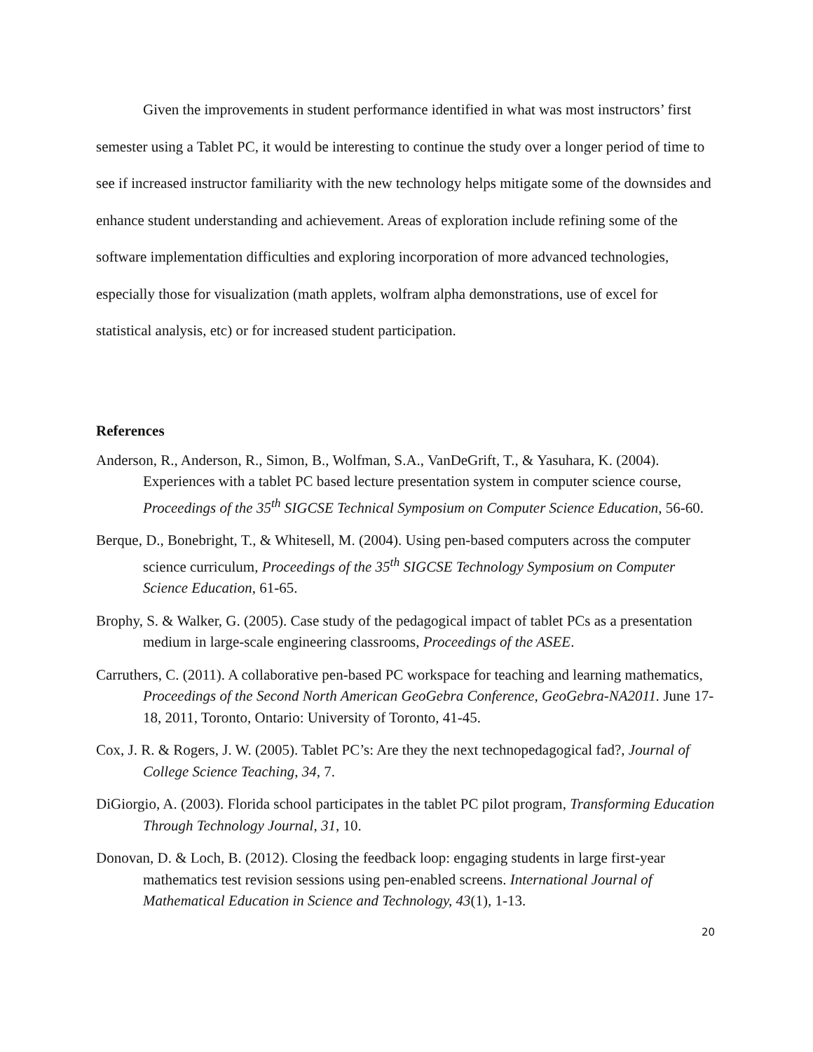Given the improvements in student performance identified in what was most instructors’ first semester using a Tablet PC, it would be interesting to continue the study over a longer period of time to see if increased instructor familiarity with the new technology helps mitigate some of the downsides and enhance student understanding and achievement. Areas of exploration include refining some of the software implementation difficulties and exploring incorporation of more advanced technologies, especially those for visualization (math applets, wolfram alpha demonstrations, use of excel for statistical analysis, etc) or for increased student participation.
References
Anderson, R., Anderson, R., Simon, B., Wolfman, S.A., VanDeGrift, T., & Yasuhara, K. (2004). Experiences with a tablet PC based lecture presentation system in computer science course, Proceedings of the 35<sup>th</sup> SIGCSE Technical Symposium on Computer Science Education, 56-60.
Berque, D., Bonebright, T., & Whitesell, M. (2004). Using pen-based computers across the computer science curriculum, Proceedings of the 35<sup>th</sup> SIGCSE Technology Symposium on Computer Science Education, 61-65.
Brophy, S. & Walker, G. (2005). Case study of the pedagogical impact of tablet PCs as a presentation medium in large-scale engineering classrooms, Proceedings of the ASEE.
Carruthers, C. (2011). A collaborative pen-based PC workspace for teaching and learning mathematics, Proceedings of the Second North American GeoGebra Conference, GeoGebra-NA2011. June 17-18, 2011, Toronto, Ontario: University of Toronto, 41-45.
Cox, J. R. & Rogers, J. W. (2005). Tablet PC’s: Are they the next technopedagogical fad?, Journal of College Science Teaching, 34, 7.
DiGiorgio, A. (2003). Florida school participates in the tablet PC pilot program, Transforming Education Through Technology Journal, 31, 10.
Donovan, D. & Loch, B. (2012). Closing the feedback loop: engaging students in large first-year mathematics test revision sessions using pen-enabled screens. International Journal of Mathematical Education in Science and Technology, 43(1), 1-13.
20